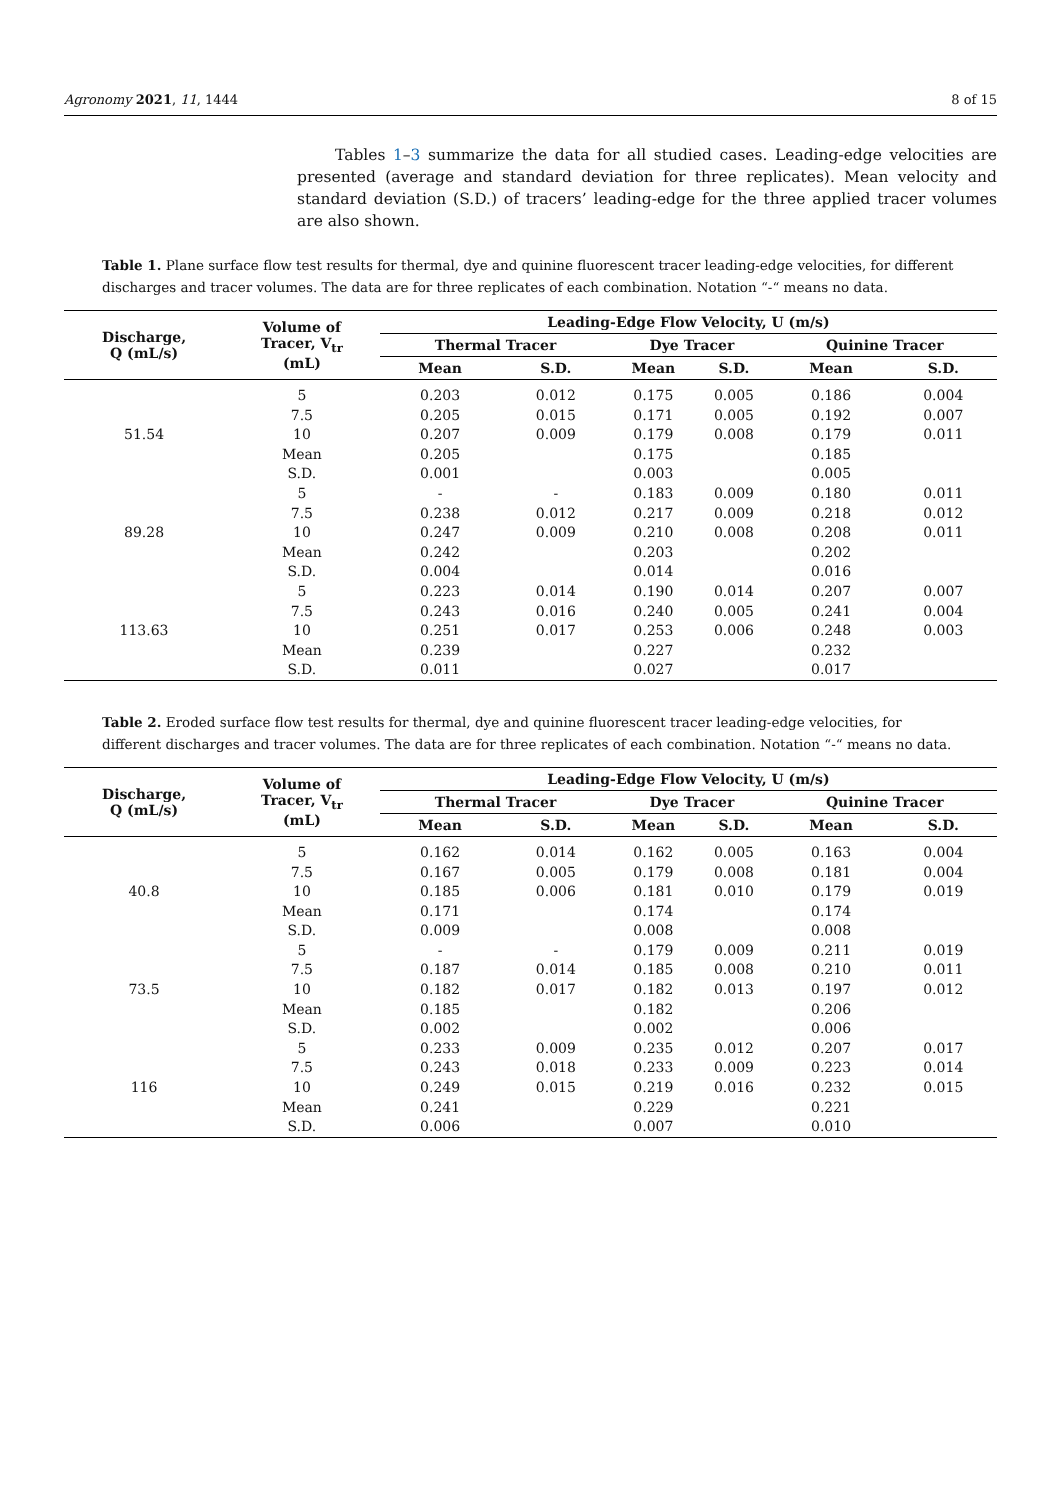Agronomy 2021, 11, 1444 8 of 15
Tables 1–3 summarize the data for all studied cases. Leading-edge velocities are presented (average and standard deviation for three replicates). Mean velocity and standard deviation (S.D.) of tracers’ leading-edge for the three applied tracer volumes are also shown.
Table 1. Plane surface flow test results for thermal, dye and quinine fluorescent tracer leading-edge velocities, for different discharges and tracer volumes. The data are for three replicates of each combination. Notation “-“ means no data.
| Discharge, Q (mL/s) | Volume of Tracer, V<sub>tr</sub> (mL) | Leading-Edge Flow Velocity, U (m/s) | | | | | |
| --- | --- | --- | --- | --- | --- | --- | --- |
| | | Thermal Tracer | | Dye Tracer | | Quinine Tracer | |
| | | Mean | S.D. | Mean | S.D. | Mean | S.D. |
| 51.54 | 5 | 0.203 | 0.012 | 0.175 | 0.005 | 0.186 | 0.004 |
| | 7.5 | 0.205 | 0.015 | 0.171 | 0.005 | 0.192 | 0.007 |
| | 10 | 0.207 | 0.009 | 0.179 | 0.008 | 0.179 | 0.011 |
| | Mean | 0.205 | | 0.175 | | 0.185 | |
| | S.D. | 0.001 | | 0.003 | | 0.005 | |
| 89.28 | 5 | - | - | 0.183 | 0.009 | 0.180 | 0.011 |
| | 7.5 | 0.238 | 0.012 | 0.217 | 0.009 | 0.218 | 0.012 |
| | 10 | 0.247 | 0.009 | 0.210 | 0.008 | 0.208 | 0.011 |
| | Mean | 0.242 | | 0.203 | | 0.202 | |
| | S.D. | 0.004 | | 0.014 | | 0.016 | |
| 113.63 | 5 | 0.223 | 0.014 | 0.190 | 0.014 | 0.207 | 0.007 |
| | 7.5 | 0.243 | 0.016 | 0.240 | 0.005 | 0.241 | 0.004 |
| | 10 | 0.251 | 0.017 | 0.253 | 0.006 | 0.248 | 0.003 |
| | Mean | 0.239 | | 0.227 | | 0.232 | |
| | S.D. | 0.011 | | 0.027 | | 0.017 | |
Table 2. Eroded surface flow test results for thermal, dye and quinine fluorescent tracer leading-edge velocities, for different discharges and tracer volumes. The data are for three replicates of each combination. Notation “-“ means no data.
| Discharge, Q (mL/s) | Volume of Tracer, V<sub>tr</sub> (mL) | Leading-Edge Flow Velocity, U (m/s) | | | | | |
| --- | --- | --- | --- | --- | --- | --- | --- |
| | | Thermal Tracer | | Dye Tracer | | Quinine Tracer | |
| | | Mean | S.D. | Mean | S.D. | Mean | S.D. |
| 40.8 | 5 | 0.162 | 0.014 | 0.162 | 0.005 | 0.163 | 0.004 |
| | 7.5 | 0.167 | 0.005 | 0.179 | 0.008 | 0.181 | 0.004 |
| | 10 | 0.185 | 0.006 | 0.181 | 0.010 | 0.179 | 0.019 |
| | Mean | 0.171 | | 0.174 | | 0.174 | |
| | S.D. | 0.009 | | 0.008 | | 0.008 | |
| 73.5 | 5 | - | - | 0.179 | 0.009 | 0.211 | 0.019 |
| | 7.5 | 0.187 | 0.014 | 0.185 | 0.008 | 0.210 | 0.011 |
| | 10 | 0.182 | 0.017 | 0.182 | 0.013 | 0.197 | 0.012 |
| | Mean | 0.185 | | 0.182 | | 0.206 | |
| | S.D. | 0.002 | | 0.002 | | 0.006 | |
| 116 | 5 | 0.233 | 0.009 | 0.235 | 0.012 | 0.207 | 0.017 |
| | 7.5 | 0.243 | 0.018 | 0.233 | 0.009 | 0.223 | 0.014 |
| | 10 | 0.249 | 0.015 | 0.219 | 0.016 | 0.232 | 0.015 |
| | Mean | 0.241 | | 0.229 | | 0.221 | |
| | S.D. | 0.006 | | 0.007 | | 0.010 | |